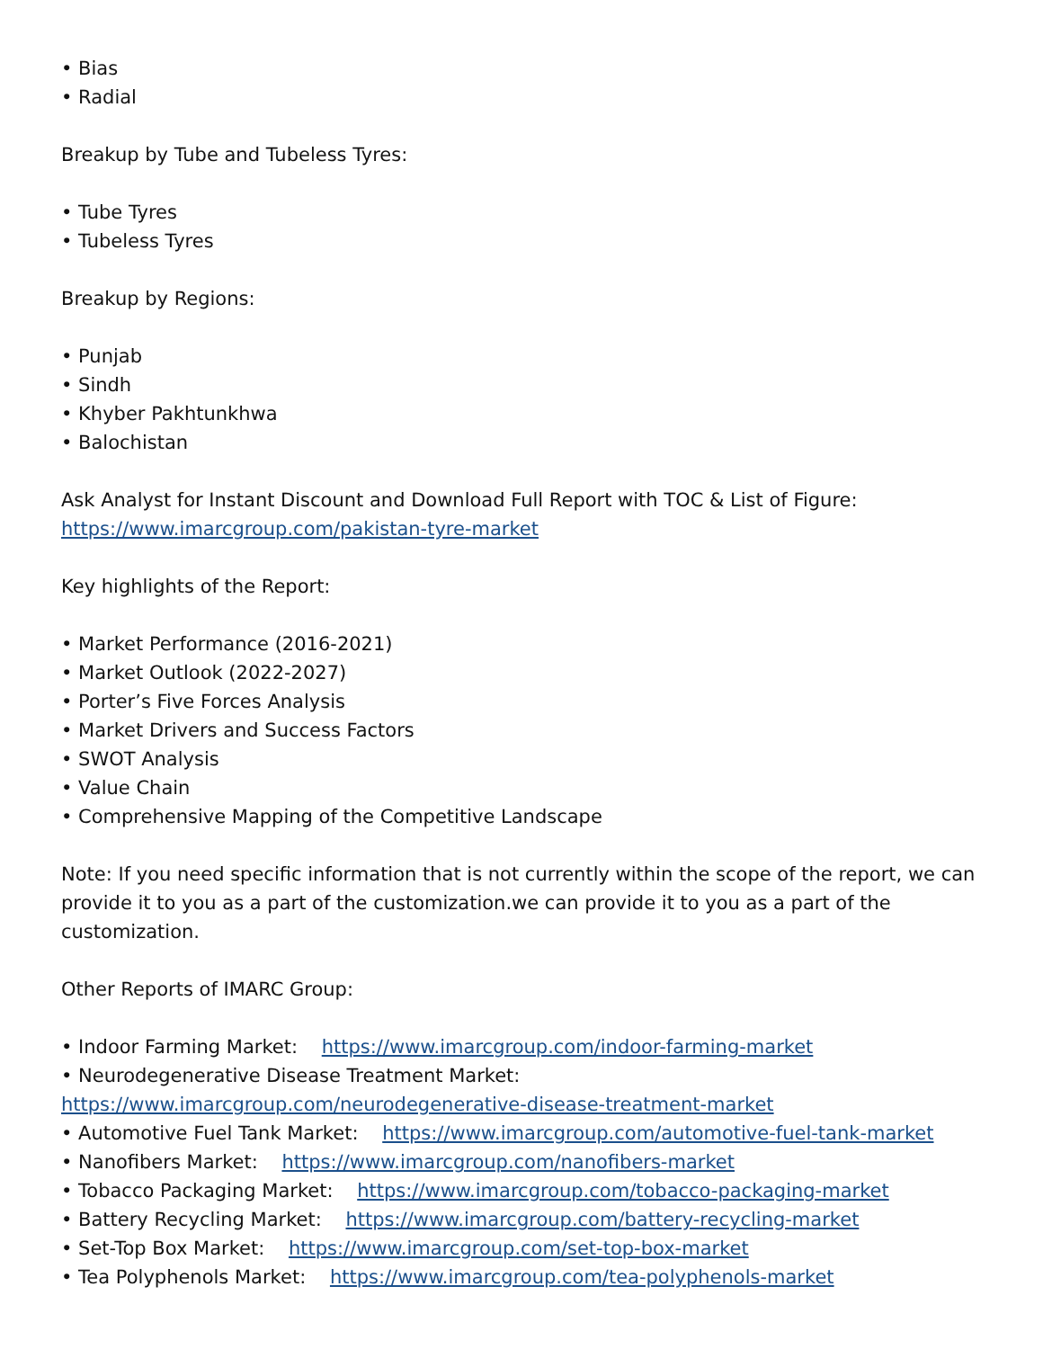• Bias
• Radial
Breakup by Tube and Tubeless Tyres:
• Tube Tyres
• Tubeless Tyres
Breakup by Regions:
• Punjab
• Sindh
• Khyber Pakhtunkhwa
• Balochistan
Ask Analyst for Instant Discount and Download Full Report with TOC & List of Figure:
https://www.imarcgroup.com/pakistan-tyre-market
Key highlights of the Report:
• Market Performance (2016-2021)
• Market Outlook (2022-2027)
• Porter’s Five Forces Analysis
• Market Drivers and Success Factors
• SWOT Analysis
• Value Chain
• Comprehensive Mapping of the Competitive Landscape
Note: If you need specific information that is not currently within the scope of the report, we can provide it to you as a part of the customization.we can provide it to you as a part of the customization.
Other Reports of IMARC Group:
• Indoor Farming Market: https://www.imarcgroup.com/indoor-farming-market
• Neurodegenerative Disease Treatment Market:
https://www.imarcgroup.com/neurodegenerative-disease-treatment-market
• Automotive Fuel Tank Market: https://www.imarcgroup.com/automotive-fuel-tank-market
• Nanofibers Market: https://www.imarcgroup.com/nanofibers-market
• Tobacco Packaging Market: https://www.imarcgroup.com/tobacco-packaging-market
• Battery Recycling Market: https://www.imarcgroup.com/battery-recycling-market
• Set-Top Box Market: https://www.imarcgroup.com/set-top-box-market
• Tea Polyphenols Market: https://www.imarcgroup.com/tea-polyphenols-market